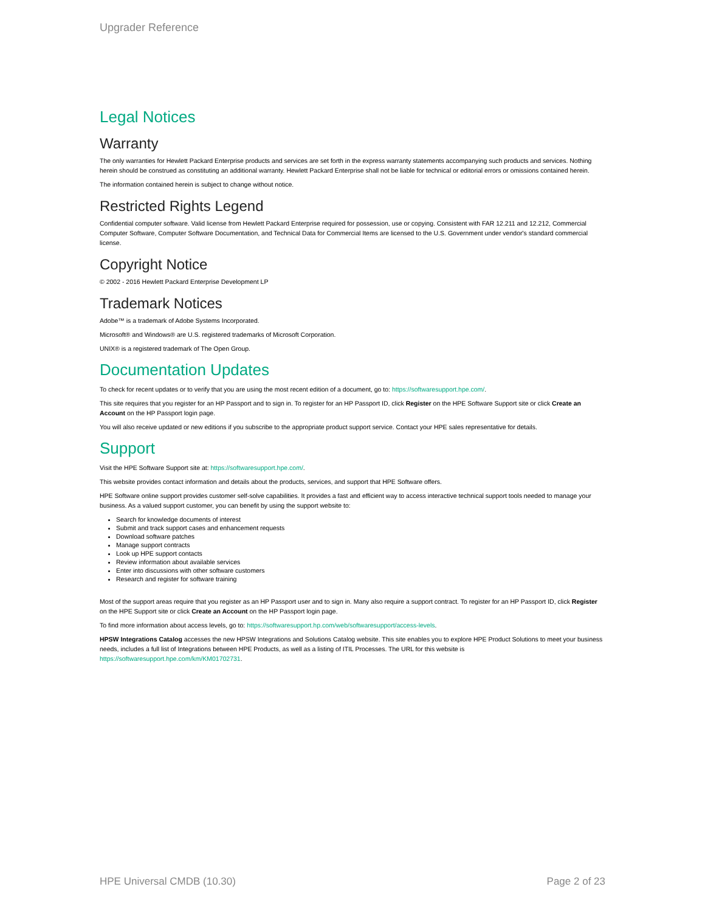Upgrader Reference
Legal Notices
Warranty
The only warranties for Hewlett Packard Enterprise products and services are set forth in the express warranty statements accompanying such products and services. Nothing herein should be construed as constituting an additional warranty. Hewlett Packard Enterprise shall not be liable for technical or editorial errors or omissions contained herein.
The information contained herein is subject to change without notice.
Restricted Rights Legend
Confidential computer software. Valid license from Hewlett Packard Enterprise required for possession, use or copying. Consistent with FAR 12.211 and 12.212, Commercial Computer Software, Computer Software Documentation, and Technical Data for Commercial Items are licensed to the U.S. Government under vendor's standard commercial license.
Copyright Notice
© 2002 - 2016 Hewlett Packard Enterprise Development LP
Trademark Notices
Adobe™ is a trademark of Adobe Systems Incorporated.
Microsoft® and Windows® are U.S. registered trademarks of Microsoft Corporation.
UNIX® is a registered trademark of The Open Group.
Documentation Updates
To check for recent updates or to verify that you are using the most recent edition of a document, go to: https://softwaresupport.hpe.com/.
This site requires that you register for an HP Passport and to sign in. To register for an HP Passport ID, click Register on the HPE Software Support site or click Create an Account on the HP Passport login page.
You will also receive updated or new editions if you subscribe to the appropriate product support service. Contact your HPE sales representative for details.
Support
Visit the HPE Software Support site at: https://softwaresupport.hpe.com/.
This website provides contact information and details about the products, services, and support that HPE Software offers.
HPE Software online support provides customer self-solve capabilities. It provides a fast and efficient way to access interactive technical support tools needed to manage your business. As a valued support customer, you can benefit by using the support website to:
Search for knowledge documents of interest
Submit and track support cases and enhancement requests
Download software patches
Manage support contracts
Look up HPE support contacts
Review information about available services
Enter into discussions with other software customers
Research and register for software training
Most of the support areas require that you register as an HP Passport user and to sign in. Many also require a support contract. To register for an HP Passport ID, click Register on the HPE Support site or click Create an Account on the HP Passport login page.
To find more information about access levels, go to: https://softwaresupport.hp.com/web/softwaresupport/access-levels.
HPSW Integrations Catalog accesses the new HPSW Integrations and Solutions Catalog website. This site enables you to explore HPE Product Solutions to meet your business needs, includes a full list of Integrations between HPE Products, as well as a listing of ITIL Processes. The URL for this website is https://softwaresupport.hpe.com/km/KM01702731.
HPE Universal CMDB (10.30) Page 2 of 23